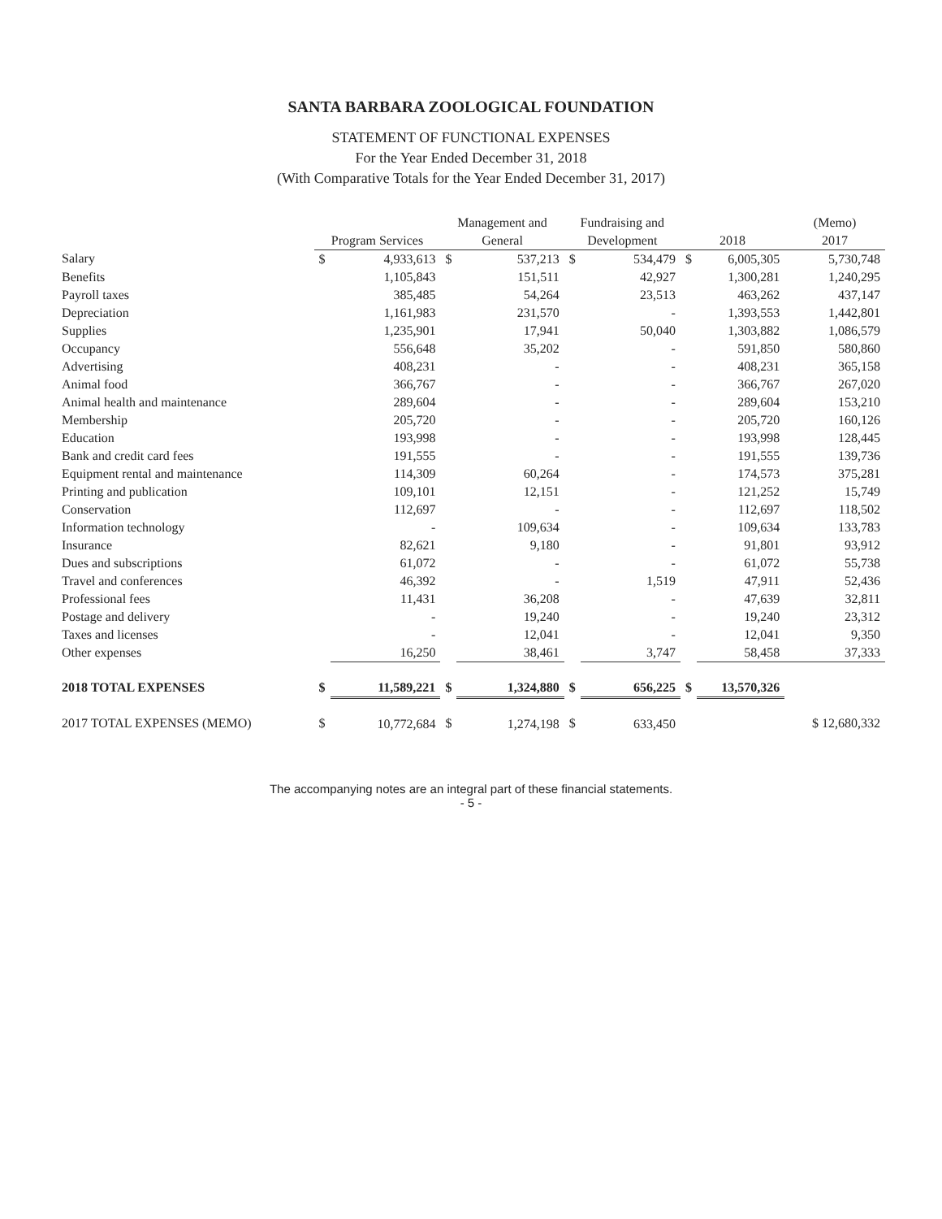SANTA BARBARA ZOOLOGICAL FOUNDATION
STATEMENT OF FUNCTIONAL EXPENSES
For the Year Ended December 31, 2018
(With Comparative Totals for the Year Ended December 31, 2017)
| | | | Management and | | Fundraising and | | | | (Memo) |
| --- | --- | --- | --- | --- | --- | --- | --- | --- | --- |
| | Program Services | | General | | Development | | 2018 | | 2017 |
| Salary | $ | 4,933,613 | $ | 537,213 | $ | 534,479 | $ | 6,005,305 | 5,730,748 |
| Benefits | | 1,105,843 | | 151,511 | | 42,927 | | 1,300,281 | 1,240,295 |
| Payroll taxes | | 385,485 | | 54,264 | | 23,513 | | 463,262 | 437,147 |
| Depreciation | | 1,161,983 | | 231,570 | | - | | 1,393,553 | 1,442,801 |
| Supplies | | 1,235,901 | | 17,941 | | 50,040 | | 1,303,882 | 1,086,579 |
| Occupancy | | 556,648 | | 35,202 | | - | | 591,850 | 580,860 |
| Advertising | | 408,231 | | - | | - | | 408,231 | 365,158 |
| Animal food | | 366,767 | | - | | - | | 366,767 | 267,020 |
| Animal health and maintenance | | 289,604 | | - | | - | | 289,604 | 153,210 |
| Membership | | 205,720 | | - | | - | | 205,720 | 160,126 |
| Education | | 193,998 | | - | | - | | 193,998 | 128,445 |
| Bank and credit card fees | | 191,555 | | - | | - | | 191,555 | 139,736 |
| Equipment rental and maintenance | | 114,309 | | 60,264 | | - | | 174,573 | 375,281 |
| Printing and publication | | 109,101 | | 12,151 | | - | | 121,252 | 15,749 |
| Conservation | | 112,697 | | - | | - | | 112,697 | 118,502 |
| Information technology | | - | | 109,634 | | - | | 109,634 | 133,783 |
| Insurance | | 82,621 | | 9,180 | | - | | 91,801 | 93,912 |
| Dues and subscriptions | | 61,072 | | - | | - | | 61,072 | 55,738 |
| Travel and conferences | | 46,392 | | - | | 1,519 | | 47,911 | 52,436 |
| Professional fees | | 11,431 | | 36,208 | | - | | 47,639 | 32,811 |
| Postage and delivery | | - | | 19,240 | | - | | 19,240 | 23,312 |
| Taxes and licenses | | - | | 12,041 | | - | | 12,041 | 9,350 |
| Other expenses | | 16,250 | | 38,461 | | 3,747 | | 58,458 | 37,333 |
| 2018 TOTAL EXPENSES | $ | 11,589,221 | $ | 1,324,880 | $ | 656,225 | $ | 13,570,326 | |
| 2017 TOTAL EXPENSES (MEMO) | $ | 10,772,684 | $ | 1,274,198 | $ | 633,450 | | | $ 12,680,332 |
The accompanying notes are an integral part of these financial statements.
- 5 -